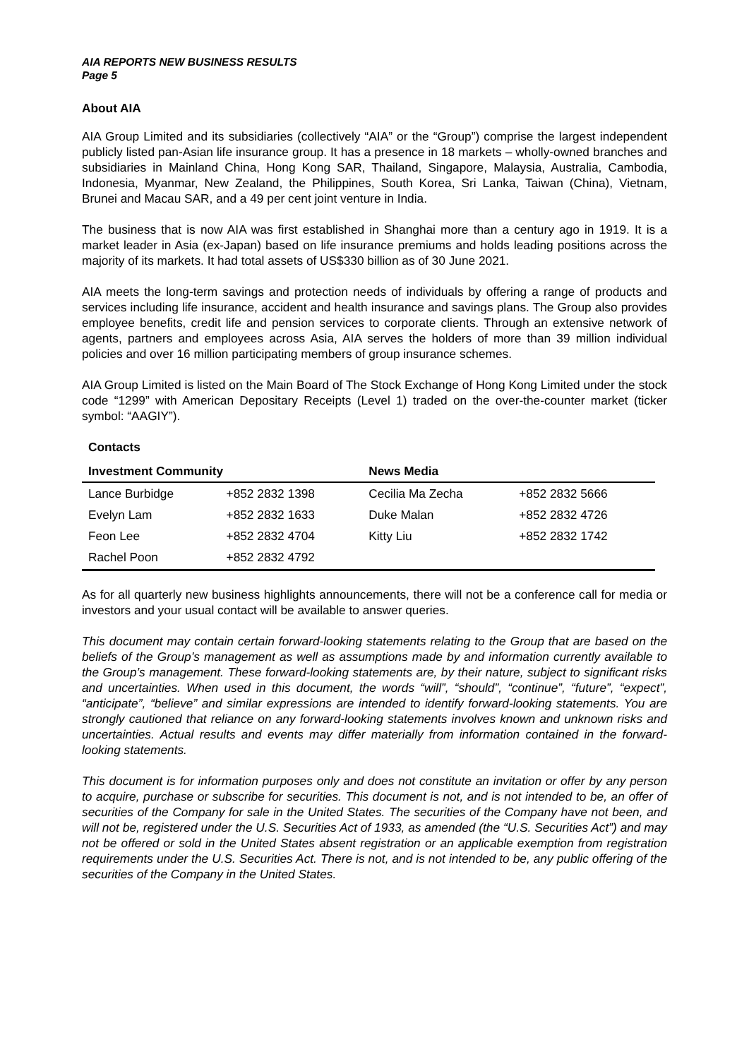AIA REPORTS NEW BUSINESS RESULTS
Page 5
About AIA
AIA Group Limited and its subsidiaries (collectively “AIA” or the “Group”) comprise the largest independent publicly listed pan-Asian life insurance group. It has a presence in 18 markets – wholly-owned branches and subsidiaries in Mainland China, Hong Kong SAR, Thailand, Singapore, Malaysia, Australia, Cambodia, Indonesia, Myanmar, New Zealand, the Philippines, South Korea, Sri Lanka, Taiwan (China), Vietnam, Brunei and Macau SAR, and a 49 per cent joint venture in India.
The business that is now AIA was first established in Shanghai more than a century ago in 1919. It is a market leader in Asia (ex-Japan) based on life insurance premiums and holds leading positions across the majority of its markets. It had total assets of US$330 billion as of 30 June 2021.
AIA meets the long-term savings and protection needs of individuals by offering a range of products and services including life insurance, accident and health insurance and savings plans. The Group also provides employee benefits, credit life and pension services to corporate clients. Through an extensive network of agents, partners and employees across Asia, AIA serves the holders of more than 39 million individual policies and over 16 million participating members of group insurance schemes.
AIA Group Limited is listed on the Main Board of The Stock Exchange of Hong Kong Limited under the stock code “1299” with American Depositary Receipts (Level 1) traded on the over-the-counter market (ticker symbol: “AAGIY”).
Contacts
| Investment Community | | News Media | |
| --- | --- | --- | --- |
| Lance Burbidge | +852 2832 1398 | Cecilia Ma Zecha | +852 2832 5666 |
| Evelyn Lam | +852 2832 1633 | Duke Malan | +852 2832 4726 |
| Feon Lee | +852 2832 4704 | Kitty Liu | +852 2832 1742 |
| Rachel Poon | +852 2832 4792 | | |
As for all quarterly new business highlights announcements, there will not be a conference call for media or investors and your usual contact will be available to answer queries.
This document may contain certain forward-looking statements relating to the Group that are based on the beliefs of the Group’s management as well as assumptions made by and information currently available to the Group’s management. These forward-looking statements are, by their nature, subject to significant risks and uncertainties. When used in this document, the words “will”, “should”, “continue”, “future”, “expect”, “anticipate”, “believe” and similar expressions are intended to identify forward-looking statements. You are strongly cautioned that reliance on any forward-looking statements involves known and unknown risks and uncertainties. Actual results and events may differ materially from information contained in the forward-looking statements.
This document is for information purposes only and does not constitute an invitation or offer by any person to acquire, purchase or subscribe for securities. This document is not, and is not intended to be, an offer of securities of the Company for sale in the United States. The securities of the Company have not been, and will not be, registered under the U.S. Securities Act of 1933, as amended (the “U.S. Securities Act”) and may not be offered or sold in the United States absent registration or an applicable exemption from registration requirements under the U.S. Securities Act. There is not, and is not intended to be, any public offering of the securities of the Company in the United States.